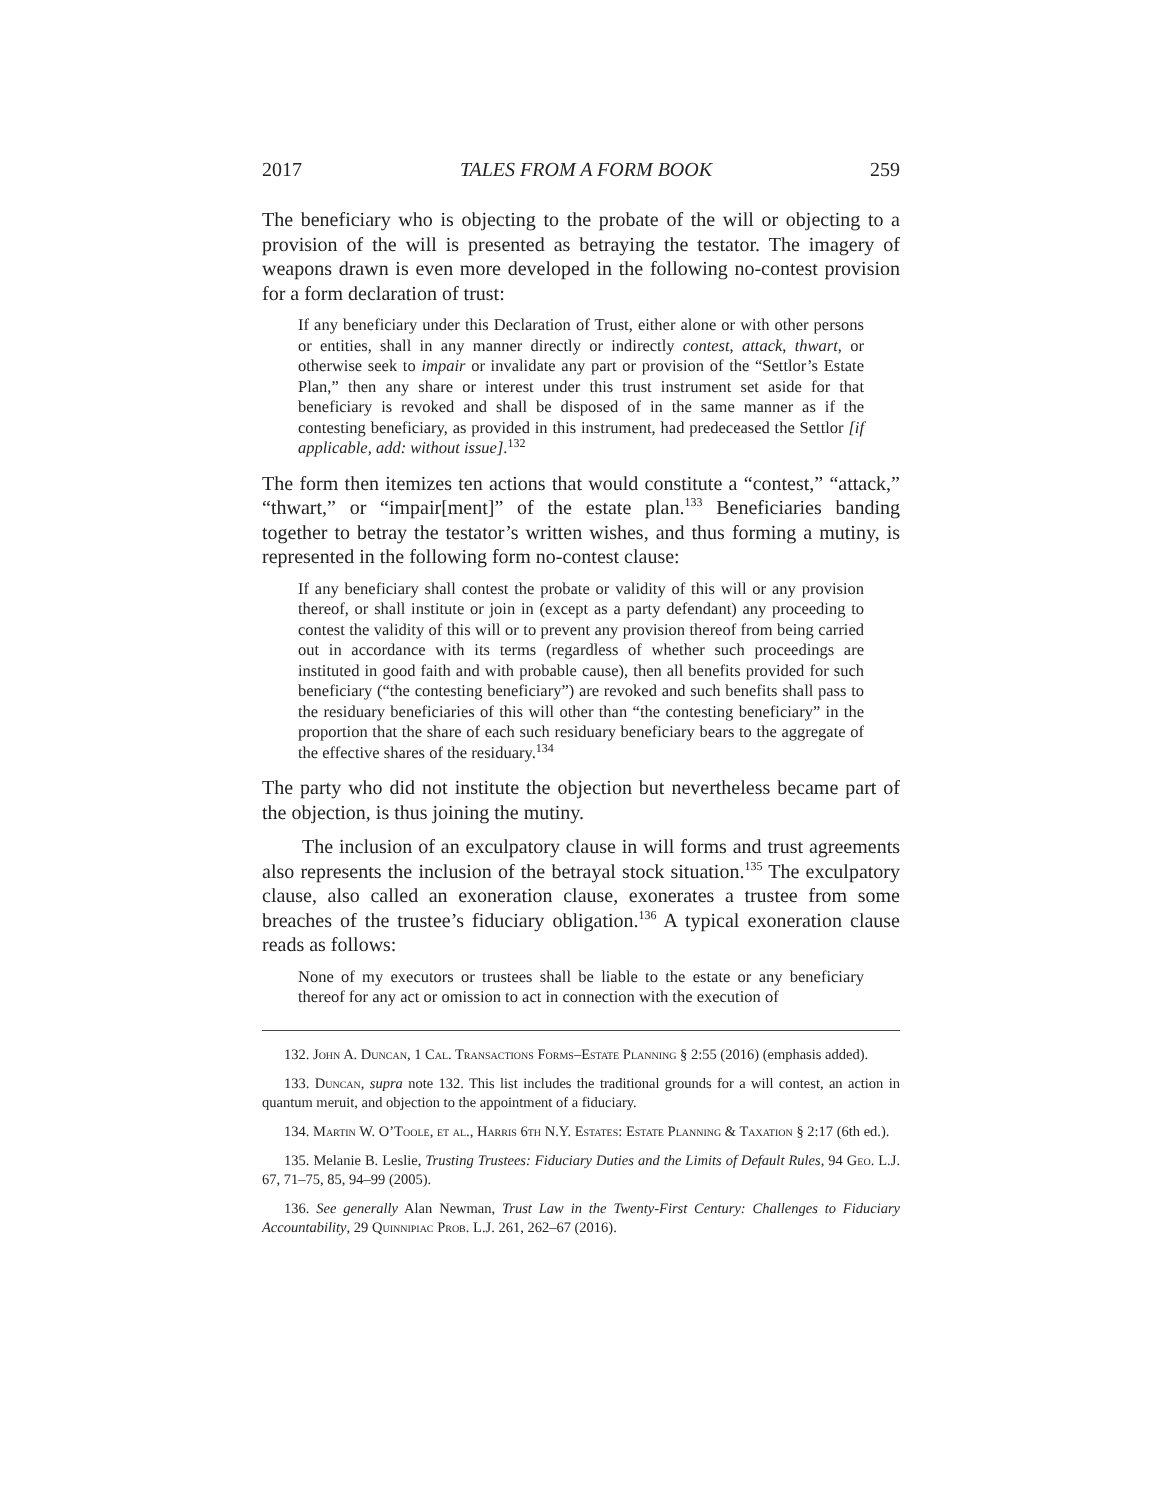2017 TALES FROM A FORM BOOK 259
The beneficiary who is objecting to the probate of the will or objecting to a provision of the will is presented as betraying the testator. The imagery of weapons drawn is even more developed in the following no-contest provision for a form declaration of trust:
If any beneficiary under this Declaration of Trust, either alone or with other persons or entities, shall in any manner directly or indirectly contest, attack, thwart, or otherwise seek to impair or invalidate any part or provision of the “Settlor’s Estate Plan,” then any share or interest under this trust instrument set aside for that beneficiary is revoked and shall be disposed of in the same manner as if the contesting beneficiary, as provided in this instrument, had predeceased the Settlor [if applicable, add: without issue].<sup>132</sup>
The form then itemizes ten actions that would constitute a “contest,” “attack,” “thwart,” or “impair[ment]” of the estate plan.<sup>133</sup> Beneficiaries banding together to betray the testator’s written wishes, and thus forming a mutiny, is represented in the following form no-contest clause:
If any beneficiary shall contest the probate or validity of this will or any provision thereof, or shall institute or join in (except as a party defendant) any proceeding to contest the validity of this will or to prevent any provision thereof from being carried out in accordance with its terms (regardless of whether such proceedings are instituted in good faith and with probable cause), then all benefits provided for such beneficiary (“the contesting beneficiary”) are revoked and such benefits shall pass to the residuary beneficiaries of this will other than “the contesting beneficiary” in the proportion that the share of each such residuary beneficiary bears to the aggregate of the effective shares of the residuary.<sup>134</sup>
The party who did not institute the objection but nevertheless became part of the objection, is thus joining the mutiny.
The inclusion of an exculpatory clause in will forms and trust agreements also represents the inclusion of the betrayal stock situation.<sup>135</sup> The exculpatory clause, also called an exoneration clause, exonerates a trustee from some breaches of the trustee’s fiduciary obligation.<sup>136</sup> A typical exoneration clause reads as follows:
None of my executors or trustees shall be liable to the estate or any beneficiary thereof for any act or omission to act in connection with the execution of
132. John A. Duncan, 1 Cal. Transactions Forms–Estate Planning § 2:55 (2016) (emphasis added).
133. Duncan, supra note 132. This list includes the traditional grounds for a will contest, an action in quantum meruit, and objection to the appointment of a fiduciary.
134. Martin W. O’Toole, et al., Harris 6th N.Y. Estates: Estate Planning & Taxation § 2:17 (6th ed.).
135. Melanie B. Leslie, Trusting Trustees: Fiduciary Duties and the Limits of Default Rules, 94 Geo. L.J. 67, 71–75, 85, 94–99 (2005).
136. See generally Alan Newman, Trust Law in the Twenty-First Century: Challenges to Fiduciary Accountability, 29 Quinnipiac Prob. L.J. 261, 262–67 (2016).